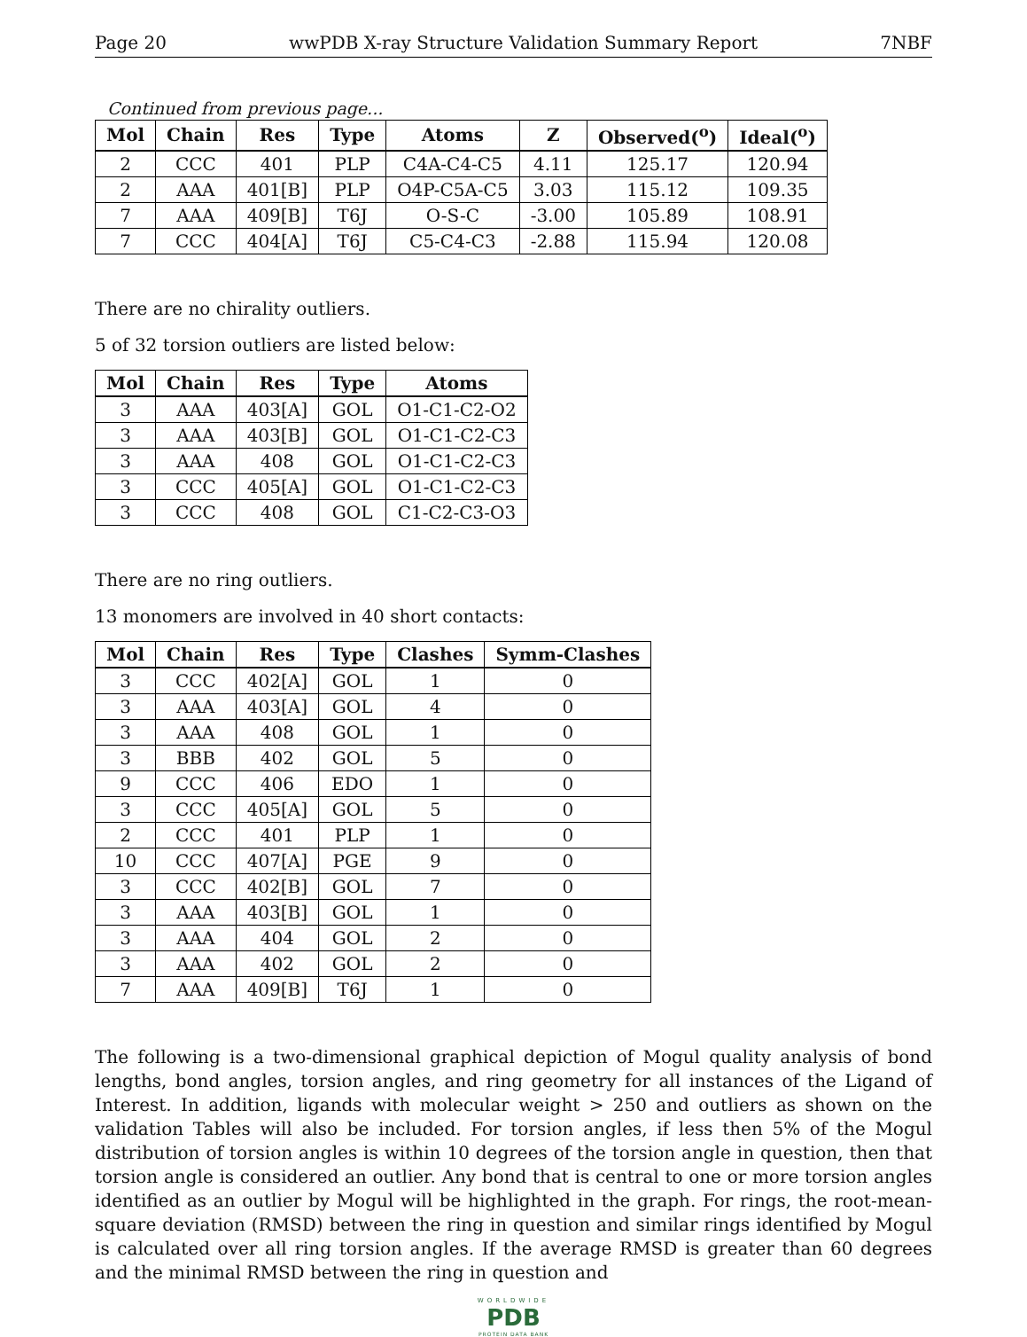Page 20 wwPDB X-ray Structure Validation Summary Report 7NBF
Continued from previous page...
| Mol | Chain | Res | Type | Atoms | Z | Observed(<sup>o</sup>) | Ideal(<sup>o</sup>) |
| --- | --- | --- | --- | --- | --- | --- | --- |
| 2 | CCC | 401 | PLP | C4A-C4-C5 | 4.11 | 125.17 | 120.94 |
| 2 | AAA | 401[B] | PLP | O4P-C5A-C5 | 3.03 | 115.12 | 109.35 |
| 7 | AAA | 409[B] | T6J | O-S-C | -3.00 | 105.89 | 108.91 |
| 7 | CCC | 404[A] | T6J | C5-C4-C3 | -2.88 | 115.94 | 120.08 |
There are no chirality outliers.
5 of 32 torsion outliers are listed below:
| Mol | Chain | Res | Type | Atoms |
| --- | --- | --- | --- | --- |
| 3 | AAA | 403[A] | GOL | O1-C1-C2-O2 |
| 3 | AAA | 403[B] | GOL | O1-C1-C2-C3 |
| 3 | AAA | 408 | GOL | O1-C1-C2-C3 |
| 3 | CCC | 405[A] | GOL | O1-C1-C2-C3 |
| 3 | CCC | 408 | GOL | C1-C2-C3-O3 |
There are no ring outliers.
13 monomers are involved in 40 short contacts:
| Mol | Chain | Res | Type | Clashes | Symm-Clashes |
| --- | --- | --- | --- | --- | --- |
| 3 | CCC | 402[A] | GOL | 1 | 0 |
| 3 | AAA | 403[A] | GOL | 4 | 0 |
| 3 | AAA | 408 | GOL | 1 | 0 |
| 3 | BBB | 402 | GOL | 5 | 0 |
| 9 | CCC | 406 | EDO | 1 | 0 |
| 3 | CCC | 405[A] | GOL | 5 | 0 |
| 2 | CCC | 401 | PLP | 1 | 0 |
| 10 | CCC | 407[A] | PGE | 9 | 0 |
| 3 | CCC | 402[B] | GOL | 7 | 0 |
| 3 | AAA | 403[B] | GOL | 1 | 0 |
| 3 | AAA | 404 | GOL | 2 | 0 |
| 3 | AAA | 402 | GOL | 2 | 0 |
| 7 | AAA | 409[B] | T6J | 1 | 0 |
The following is a two-dimensional graphical depiction of Mogul quality analysis of bond lengths, bond angles, torsion angles, and ring geometry for all instances of the Ligand of Interest. In addition, ligands with molecular weight > 250 and outliers as shown on the validation Tables will also be included. For torsion angles, if less then 5% of the Mogul distribution of torsion angles is within 10 degrees of the torsion angle in question, then that torsion angle is considered an outlier. Any bond that is central to one or more torsion angles identified as an outlier by Mogul will be highlighted in the graph. For rings, the root-mean-square deviation (RMSD) between the ring in question and similar rings identified by Mogul is calculated over all ring torsion angles. If the average RMSD is greater than 60 degrees and the minimal RMSD between the ring in question and
WORLDWIDE
PDB
PROTEIN DATA BANK